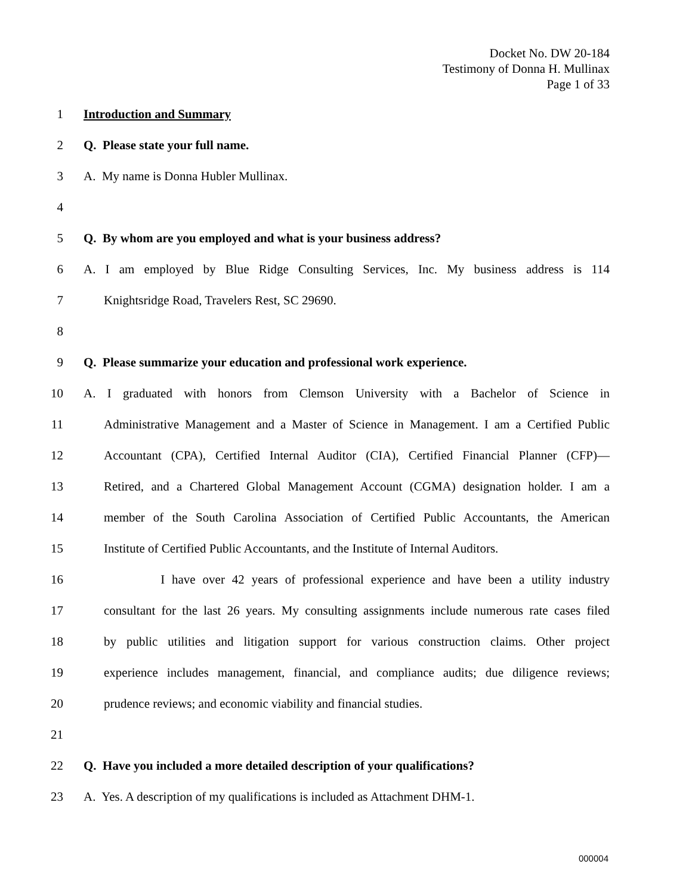Docket No. DW 20-184
Testimony of Donna H. Mullinax
Page 1 of 33
1 Introduction and Summary
2 Q. Please state your full name.
3 A. My name is Donna Hubler Mullinax.
4
5 Q. By whom are you employed and what is your business address?
6 A. I am employed by Blue Ridge Consulting Services, Inc. My business address is 114
7 Knightsridge Road, Travelers Rest, SC 29690.
8
9 Q. Please summarize your education and professional work experience.
10 A. I graduated with honors from Clemson University with a Bachelor of Science in
11 Administrative Management and a Master of Science in Management. I am a Certified Public
12 Accountant (CPA), Certified Internal Auditor (CIA), Certified Financial Planner (CFP)—
13 Retired, and a Chartered Global Management Account (CGMA) designation holder. I am a
14 member of the South Carolina Association of Certified Public Accountants, the American
15 Institute of Certified Public Accountants, and the Institute of Internal Auditors.
16 I have over 42 years of professional experience and have been a utility industry
17 consultant for the last 26 years. My consulting assignments include numerous rate cases filed
18 by public utilities and litigation support for various construction claims. Other project
19 experience includes management, financial, and compliance audits; due diligence reviews;
20 prudence reviews; and economic viability and financial studies.
21
22 Q. Have you included a more detailed description of your qualifications?
23 A. Yes. A description of my qualifications is included as Attachment DHM-1.
000004